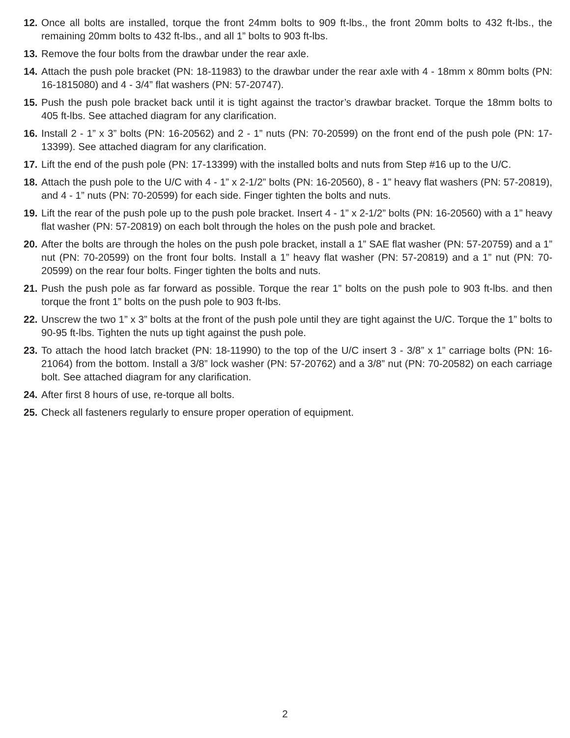12.
Once all bolts are installed, torque the front 24mm bolts to 909 ft-lbs., the front 20mm bolts to 432 ft-lbs., the remaining 20mm bolts to 432 ft-lbs., and all 1” bolts to 903 ft-lbs.
13.
Remove the four bolts from the drawbar under the rear axle.
14.
Attach the push pole bracket (PN: 18-11983) to the drawbar under the rear axle with 4 - 18mm x 80mm bolts (PN: 16-1815080) and 4 - 3/4” flat washers (PN: 57-20747).
15.
Push the push pole bracket back until it is tight against the tractor’s drawbar bracket. Torque the 18mm bolts to 405 ft-lbs. See attached diagram for any clarification.
16.
Install 2 - 1” x 3” bolts (PN: 16-20562) and 2 - 1” nuts (PN: 70-20599) on the front end of the push pole (PN: 17-13399). See attached diagram for any clarification.
17.
Lift the end of the push pole (PN: 17-13399) with the installed bolts and nuts from Step #16 up to the U/C.
18.
Attach the push pole to the U/C with 4 - 1” x 2-1/2” bolts (PN: 16-20560), 8 - 1” heavy flat washers (PN: 57-20819), and 4 - 1” nuts (PN: 70-20599) for each side. Finger tighten the bolts and nuts.
19.
Lift the rear of the push pole up to the push pole bracket. Insert 4 - 1” x 2-1/2” bolts (PN: 16-20560) with a 1” heavy flat washer (PN: 57-20819) on each bolt through the holes on the push pole and bracket.
20.
After the bolts are through the holes on the push pole bracket, install a 1” SAE flat washer (PN: 57-20759) and a 1” nut (PN: 70-20599) on the front four bolts. Install a 1” heavy flat washer (PN: 57-20819) and a 1” nut (PN: 70-20599) on the rear four bolts. Finger tighten the bolts and nuts.
21.
Push the push pole as far forward as possible. Torque the rear 1” bolts on the push pole to 903 ft-lbs. and then torque the front 1” bolts on the push pole to 903 ft-lbs.
22.
Unscrew the two 1” x 3” bolts at the front of the push pole until they are tight against the U/C. Torque the 1” bolts to 90-95 ft-lbs. Tighten the nuts up tight against the push pole.
23.
To attach the hood latch bracket (PN: 18-11990) to the top of the U/C insert 3 - 3/8” x 1” carriage bolts (PN: 16-21064) from the bottom. Install a 3/8” lock washer (PN: 57-20762) and a 3/8” nut (PN: 70-20582) on each carriage bolt. See attached diagram for any clarification.
24.
After first 8 hours of use, re-torque all bolts.
25.
Check all fasteners regularly to ensure proper operation of equipment.
2